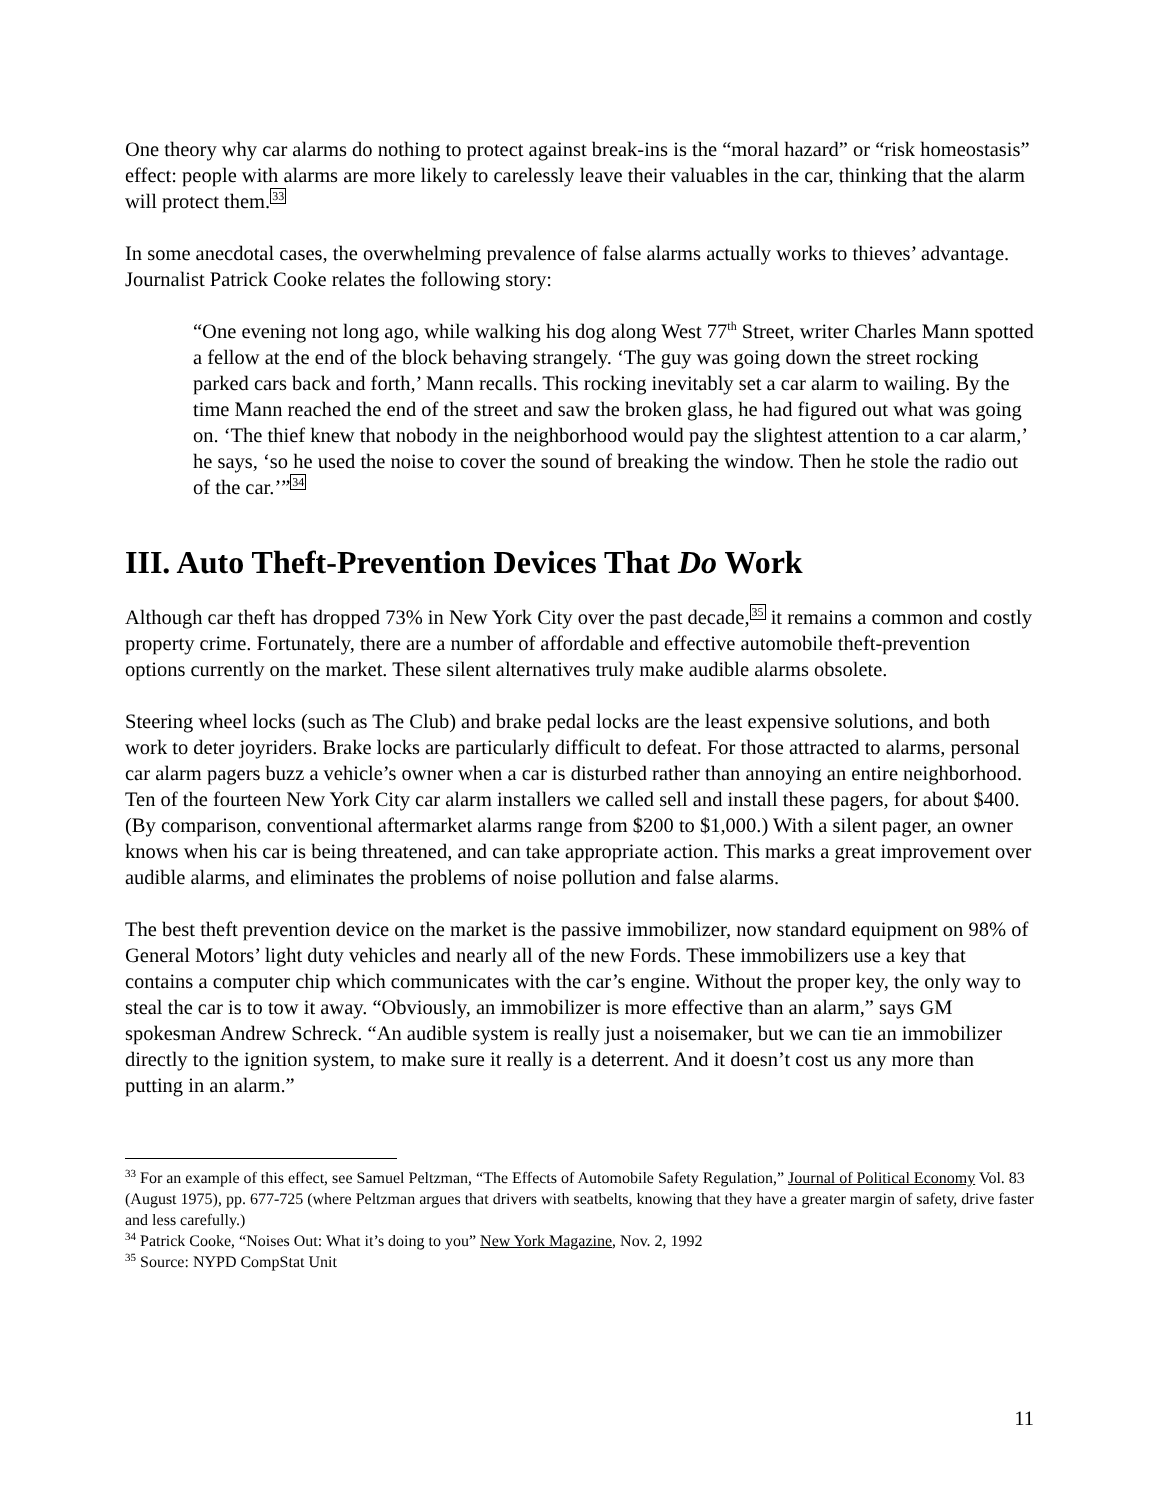One theory why car alarms do nothing to protect against break-ins is the “moral hazard” or “risk homeostasis” effect: people with alarms are more likely to carelessly leave their valuables in the car, thinking that the alarm will protect them.<sup>33</sup>
In some anecdotal cases, the overwhelming prevalence of false alarms actually works to thieves’ advantage. Journalist Patrick Cooke relates the following story:
“One evening not long ago, while walking his dog along West 77<sup>th</sup> Street, writer Charles Mann spotted a fellow at the end of the block behaving strangely. ‘The guy was going down the street rocking parked cars back and forth,’ Mann recalls. This rocking inevitably set a car alarm to wailing. By the time Mann reached the end of the street and saw the broken glass, he had figured out what was going on. ‘The thief knew that nobody in the neighborhood would pay the slightest attention to a car alarm,’ he says, ‘so he used the noise to cover the sound of breaking the window. Then he stole the radio out of the car.’”<sup>34</sup>
III. Auto Theft-Prevention Devices That Do Work
Although car theft has dropped 73% in New York City over the past decade,<sup>35</sup> it remains a common and costly property crime. Fortunately, there are a number of affordable and effective automobile theft-prevention options currently on the market. These silent alternatives truly make audible alarms obsolete.
Steering wheel locks (such as The Club) and brake pedal locks are the least expensive solutions, and both work to deter joyriders. Brake locks are particularly difficult to defeat. For those attracted to alarms, personal car alarm pagers buzz a vehicle’s owner when a car is disturbed rather than annoying an entire neighborhood. Ten of the fourteen New York City car alarm installers we called sell and install these pagers, for about $400. (By comparison, conventional aftermarket alarms range from $200 to $1,000.) With a silent pager, an owner knows when his car is being threatened, and can take appropriate action. This marks a great improvement over audible alarms, and eliminates the problems of noise pollution and false alarms.
The best theft prevention device on the market is the passive immobilizer, now standard equipment on 98% of General Motors’ light duty vehicles and nearly all of the new Fords. These immobilizers use a key that contains a computer chip which communicates with the car’s engine. Without the proper key, the only way to steal the car is to tow it away. “Obviously, an immobilizer is more effective than an alarm,” says GM spokesman Andrew Schreck. “An audible system is really just a noisemaker, but we can tie an immobilizer directly to the ignition system, to make sure it really is a deterrent. And it doesn’t cost us any more than putting in an alarm.”
<sup>33</sup> For an example of this effect, see Samuel Peltzman, “The Effects of Automobile Safety Regulation,” Journal of Political Economy Vol. 83 (August 1975), pp. 677-725 (where Peltzman argues that drivers with seatbelts, knowing that they have a greater margin of safety, drive faster and less carefully.)
<sup>34</sup> Patrick Cooke, “Noises Out: What it’s doing to you” New York Magazine, Nov. 2, 1992
<sup>35</sup> Source: NYPD CompStat Unit
11